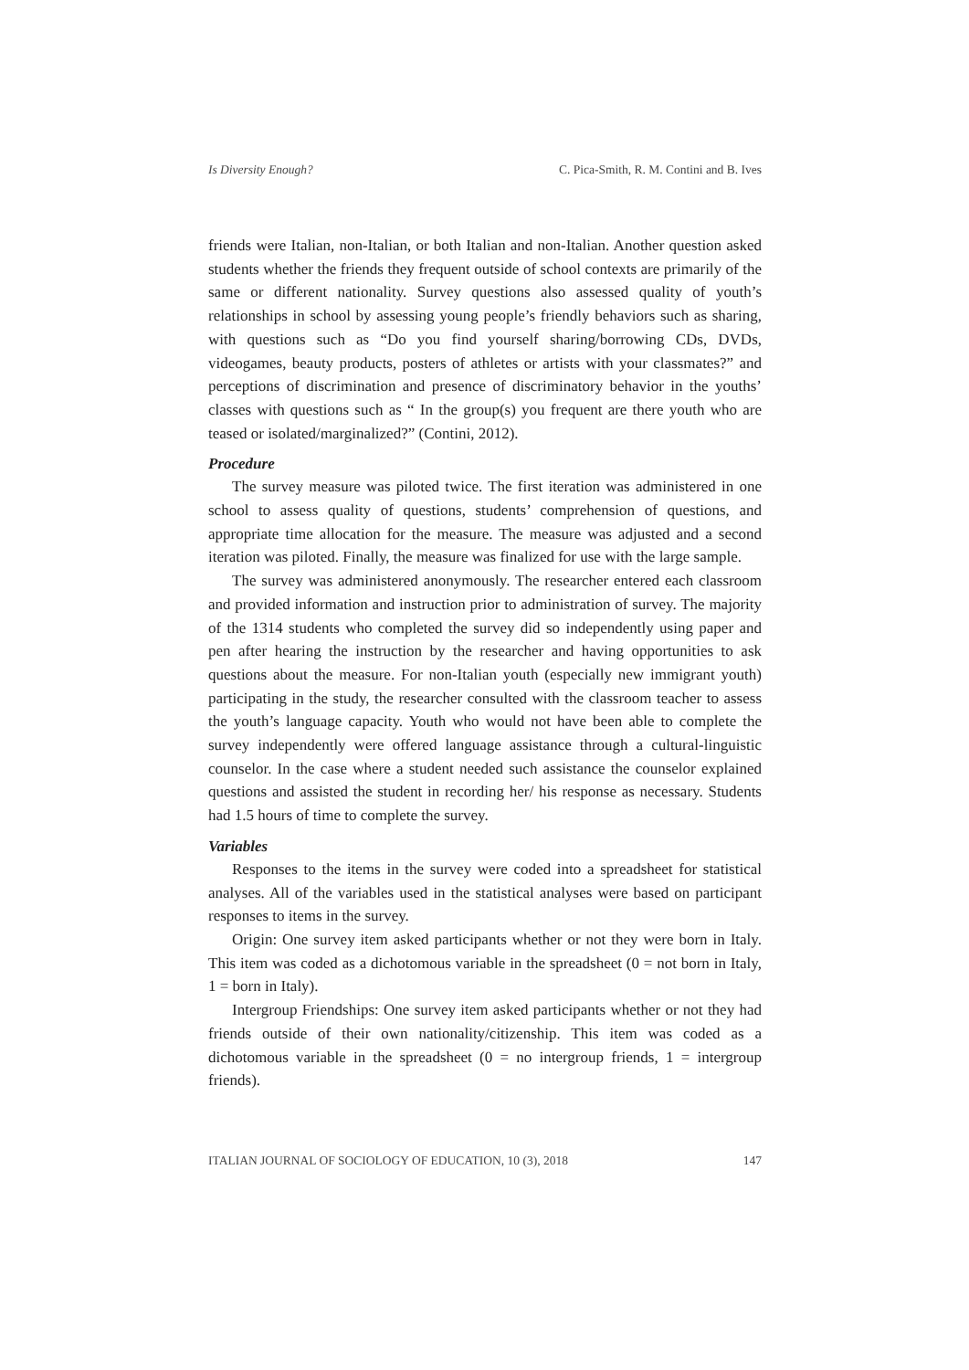Is Diversity Enough? C. Pica-Smith, R. M. Contini and B. Ives
friends were Italian, non-Italian, or both Italian and non-Italian. Another question asked students whether the friends they frequent outside of school contexts are primarily of the same or different nationality. Survey questions also assessed quality of youth’s relationships in school by assessing young people’s friendly behaviors such as sharing, with questions such as “Do you find yourself sharing/borrowing CDs, DVDs, videogames, beauty products, posters of athletes or artists with your classmates?” and perceptions of discrimination and presence of discriminatory behavior in the youths’ classes with questions such as “ In the group(s) you frequent are there youth who are teased or isolated/marginalized?” (Contini, 2012).
Procedure
The survey measure was piloted twice. The first iteration was administered in one school to assess quality of questions, students’ comprehension of questions, and appropriate time allocation for the measure. The measure was adjusted and a second iteration was piloted. Finally, the measure was finalized for use with the large sample.
The survey was administered anonymously. The researcher entered each classroom and provided information and instruction prior to administration of survey. The majority of the 1314 students who completed the survey did so independently using paper and pen after hearing the instruction by the researcher and having opportunities to ask questions about the measure. For non-Italian youth (especially new immigrant youth) participating in the study, the researcher consulted with the classroom teacher to assess the youth’s language capacity. Youth who would not have been able to complete the survey independently were offered language assistance through a cultural-linguistic counselor. In the case where a student needed such assistance the counselor explained questions and assisted the student in recording her/ his response as necessary. Students had 1.5 hours of time to complete the survey.
Variables
Responses to the items in the survey were coded into a spreadsheet for statistical analyses. All of the variables used in the statistical analyses were based on participant responses to items in the survey.
Origin: One survey item asked participants whether or not they were born in Italy. This item was coded as a dichotomous variable in the spreadsheet (0 = not born in Italy, 1 = born in Italy).
Intergroup Friendships: One survey item asked participants whether or not they had friends outside of their own nationality/citizenship. This item was coded as a dichotomous variable in the spreadsheet (0 = no intergroup friends, 1 = intergroup friends).
ITALIAN JOURNAL OF SOCIOLOGY OF EDUCATION, 10 (3), 2018 147